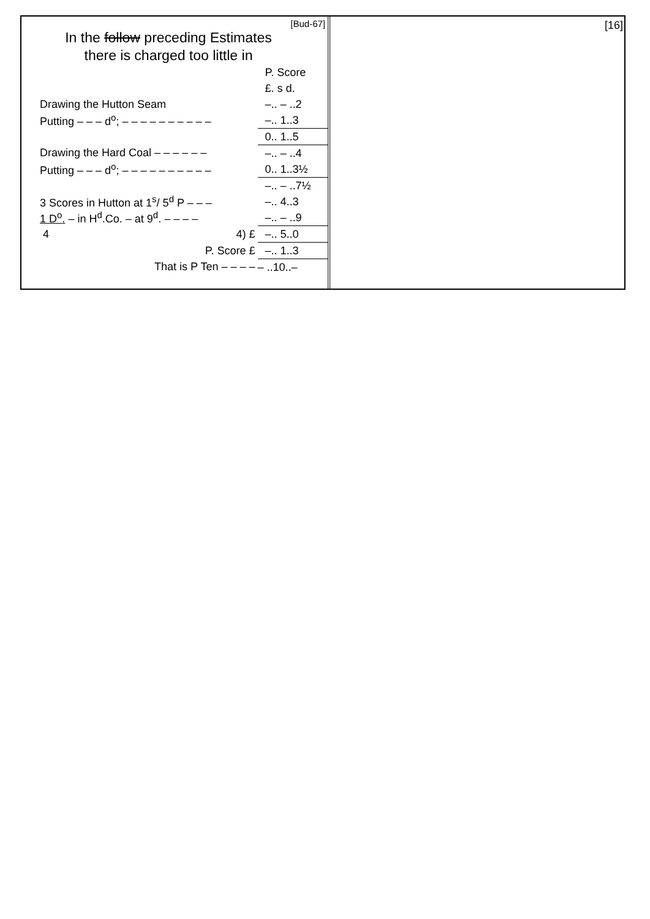[Bud-67]
In the follow preceding Estimates
there is charged too little in
| | P. Score |
| | £. s d. |
| Drawing the Hutton Seam | –.. – ..2 |
| Putting – – – d<sup>o</sup>; – – – – – – – – – – | –.. 1..3 |
| | 0.. 1..5 |
| Drawing the Hard Coal – – – – – – | –.. – ..4 |
| Putting – – – d<sup>o</sup>; – – – – – – – – – – | 0.. 1..3½ |
| | –.. – ..7½ |
| 3 Scores in Hutton at 1<sup>s</sup>/ 5<sup>d</sup> P – – – | –.. 4..3 |
| 1 D<sup>o</sup>. – in H<sup>d</sup>.Co. – at 9<sup>d</sup>. – – – – | –.. – ..9 |
| 4 4) £ | –.. 5..0 |
| P. Score £ | –.. 1..3 |
| That is P Ten – – – – | – ..10..– |
[16]